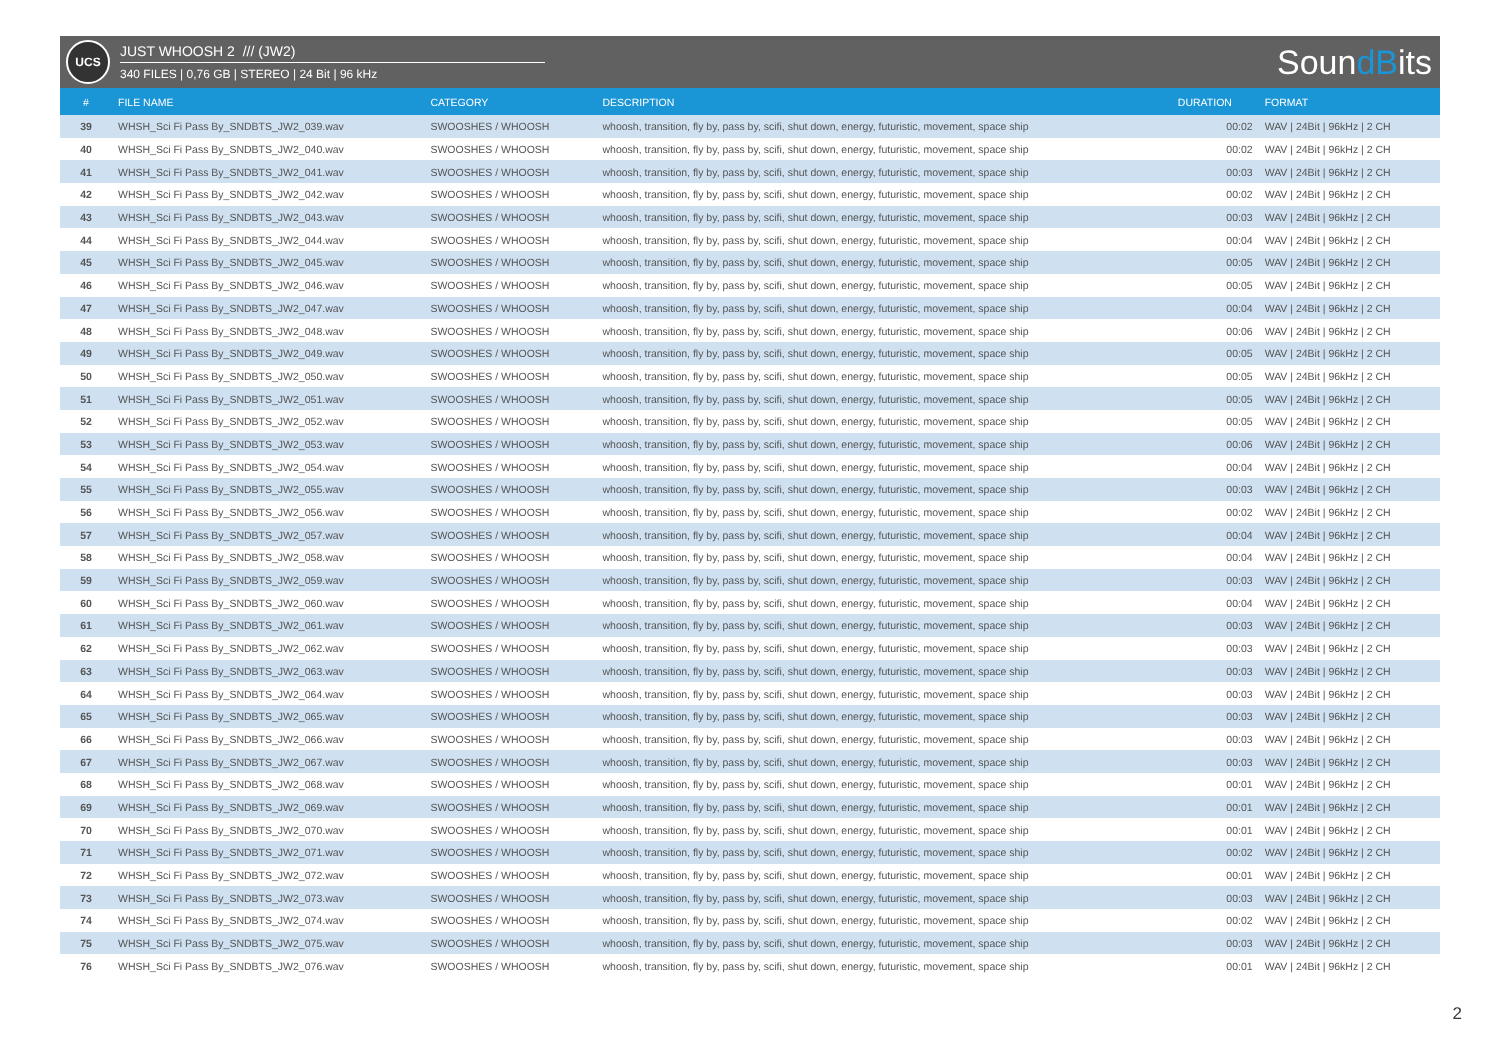UCS
JUST WHOOSH 2 /// (JW2)
340 FILES | 0,76 GB | STEREO | 24 Bit | 96 kHz
SoundBits
| # | FILE NAME | CATEGORY | DESCRIPTION | DURATION | FORMAT |
| --- | --- | --- | --- | --- | --- |
| 39 | WHSH_Sci Fi Pass By_SNDBTS_JW2_039.wav | SWOOSHES / WHOOSH | whoosh, transition, fly by, pass by, scifi, shut down, energy, futuristic, movement, space ship | 00:02 | WAV / 24Bit / 96kHz / 2 CH |
| 40 | WHSH_Sci Fi Pass By_SNDBTS_JW2_040.wav | SWOOSHES / WHOOSH | whoosh, transition, fly by, pass by, scifi, shut down, energy, futuristic, movement, space ship | 00:02 | WAV / 24Bit / 96kHz / 2 CH |
| 41 | WHSH_Sci Fi Pass By_SNDBTS_JW2_041.wav | SWOOSHES / WHOOSH | whoosh, transition, fly by, pass by, scifi, shut down, energy, futuristic, movement, space ship | 00:03 | WAV / 24Bit / 96kHz / 2 CH |
| 42 | WHSH_Sci Fi Pass By_SNDBTS_JW2_042.wav | SWOOSHES / WHOOSH | whoosh, transition, fly by, pass by, scifi, shut down, energy, futuristic, movement, space ship | 00:02 | WAV / 24Bit / 96kHz / 2 CH |
| 43 | WHSH_Sci Fi Pass By_SNDBTS_JW2_043.wav | SWOOSHES / WHOOSH | whoosh, transition, fly by, pass by, scifi, shut down, energy, futuristic, movement, space ship | 00:03 | WAV / 24Bit / 96kHz / 2 CH |
| 44 | WHSH_Sci Fi Pass By_SNDBTS_JW2_044.wav | SWOOSHES / WHOOSH | whoosh, transition, fly by, pass by, scifi, shut down, energy, futuristic, movement, space ship | 00:04 | WAV / 24Bit / 96kHz / 2 CH |
| 45 | WHSH_Sci Fi Pass By_SNDBTS_JW2_045.wav | SWOOSHES / WHOOSH | whoosh, transition, fly by, pass by, scifi, shut down, energy, futuristic, movement, space ship | 00:05 | WAV / 24Bit / 96kHz / 2 CH |
| 46 | WHSH_Sci Fi Pass By_SNDBTS_JW2_046.wav | SWOOSHES / WHOOSH | whoosh, transition, fly by, pass by, scifi, shut down, energy, futuristic, movement, space ship | 00:05 | WAV / 24Bit / 96kHz / 2 CH |
| 47 | WHSH_Sci Fi Pass By_SNDBTS_JW2_047.wav | SWOOSHES / WHOOSH | whoosh, transition, fly by, pass by, scifi, shut down, energy, futuristic, movement, space ship | 00:04 | WAV / 24Bit / 96kHz / 2 CH |
| 48 | WHSH_Sci Fi Pass By_SNDBTS_JW2_048.wav | SWOOSHES / WHOOSH | whoosh, transition, fly by, pass by, scifi, shut down, energy, futuristic, movement, space ship | 00:06 | WAV / 24Bit / 96kHz / 2 CH |
| 49 | WHSH_Sci Fi Pass By_SNDBTS_JW2_049.wav | SWOOSHES / WHOOSH | whoosh, transition, fly by, pass by, scifi, shut down, energy, futuristic, movement, space ship | 00:05 | WAV / 24Bit / 96kHz / 2 CH |
| 50 | WHSH_Sci Fi Pass By_SNDBTS_JW2_050.wav | SWOOSHES / WHOOSH | whoosh, transition, fly by, pass by, scifi, shut down, energy, futuristic, movement, space ship | 00:05 | WAV / 24Bit / 96kHz / 2 CH |
| 51 | WHSH_Sci Fi Pass By_SNDBTS_JW2_051.wav | SWOOSHES / WHOOSH | whoosh, transition, fly by, pass by, scifi, shut down, energy, futuristic, movement, space ship | 00:05 | WAV / 24Bit / 96kHz / 2 CH |
| 52 | WHSH_Sci Fi Pass By_SNDBTS_JW2_052.wav | SWOOSHES / WHOOSH | whoosh, transition, fly by, pass by, scifi, shut down, energy, futuristic, movement, space ship | 00:05 | WAV / 24Bit / 96kHz / 2 CH |
| 53 | WHSH_Sci Fi Pass By_SNDBTS_JW2_053.wav | SWOOSHES / WHOOSH | whoosh, transition, fly by, pass by, scifi, shut down, energy, futuristic, movement, space ship | 00:06 | WAV / 24Bit / 96kHz / 2 CH |
| 54 | WHSH_Sci Fi Pass By_SNDBTS_JW2_054.wav | SWOOSHES / WHOOSH | whoosh, transition, fly by, pass by, scifi, shut down, energy, futuristic, movement, space ship | 00:04 | WAV / 24Bit / 96kHz / 2 CH |
| 55 | WHSH_Sci Fi Pass By_SNDBTS_JW2_055.wav | SWOOSHES / WHOOSH | whoosh, transition, fly by, pass by, scifi, shut down, energy, futuristic, movement, space ship | 00:03 | WAV / 24Bit / 96kHz / 2 CH |
| 56 | WHSH_Sci Fi Pass By_SNDBTS_JW2_056.wav | SWOOSHES / WHOOSH | whoosh, transition, fly by, pass by, scifi, shut down, energy, futuristic, movement, space ship | 00:02 | WAV / 24Bit / 96kHz / 2 CH |
| 57 | WHSH_Sci Fi Pass By_SNDBTS_JW2_057.wav | SWOOSHES / WHOOSH | whoosh, transition, fly by, pass by, scifi, shut down, energy, futuristic, movement, space ship | 00:04 | WAV / 24Bit / 96kHz / 2 CH |
| 58 | WHSH_Sci Fi Pass By_SNDBTS_JW2_058.wav | SWOOSHES / WHOOSH | whoosh, transition, fly by, pass by, scifi, shut down, energy, futuristic, movement, space ship | 00:04 | WAV / 24Bit / 96kHz / 2 CH |
| 59 | WHSH_Sci Fi Pass By_SNDBTS_JW2_059.wav | SWOOSHES / WHOOSH | whoosh, transition, fly by, pass by, scifi, shut down, energy, futuristic, movement, space ship | 00:03 | WAV / 24Bit / 96kHz / 2 CH |
| 60 | WHSH_Sci Fi Pass By_SNDBTS_JW2_060.wav | SWOOSHES / WHOOSH | whoosh, transition, fly by, pass by, scifi, shut down, energy, futuristic, movement, space ship | 00:04 | WAV / 24Bit / 96kHz / 2 CH |
| 61 | WHSH_Sci Fi Pass By_SNDBTS_JW2_061.wav | SWOOSHES / WHOOSH | whoosh, transition, fly by, pass by, scifi, shut down, energy, futuristic, movement, space ship | 00:03 | WAV / 24Bit / 96kHz / 2 CH |
| 62 | WHSH_Sci Fi Pass By_SNDBTS_JW2_062.wav | SWOOSHES / WHOOSH | whoosh, transition, fly by, pass by, scifi, shut down, energy, futuristic, movement, space ship | 00:03 | WAV / 24Bit / 96kHz / 2 CH |
| 63 | WHSH_Sci Fi Pass By_SNDBTS_JW2_063.wav | SWOOSHES / WHOOSH | whoosh, transition, fly by, pass by, scifi, shut down, energy, futuristic, movement, space ship | 00:03 | WAV / 24Bit / 96kHz / 2 CH |
| 64 | WHSH_Sci Fi Pass By_SNDBTS_JW2_064.wav | SWOOSHES / WHOOSH | whoosh, transition, fly by, pass by, scifi, shut down, energy, futuristic, movement, space ship | 00:03 | WAV / 24Bit / 96kHz / 2 CH |
| 65 | WHSH_Sci Fi Pass By_SNDBTS_JW2_065.wav | SWOOSHES / WHOOSH | whoosh, transition, fly by, pass by, scifi, shut down, energy, futuristic, movement, space ship | 00:03 | WAV / 24Bit / 96kHz / 2 CH |
| 66 | WHSH_Sci Fi Pass By_SNDBTS_JW2_066.wav | SWOOSHES / WHOOSH | whoosh, transition, fly by, pass by, scifi, shut down, energy, futuristic, movement, space ship | 00:03 | WAV / 24Bit / 96kHz / 2 CH |
| 67 | WHSH_Sci Fi Pass By_SNDBTS_JW2_067.wav | SWOOSHES / WHOOSH | whoosh, transition, fly by, pass by, scifi, shut down, energy, futuristic, movement, space ship | 00:03 | WAV / 24Bit / 96kHz / 2 CH |
| 68 | WHSH_Sci Fi Pass By_SNDBTS_JW2_068.wav | SWOOSHES / WHOOSH | whoosh, transition, fly by, pass by, scifi, shut down, energy, futuristic, movement, space ship | 00:01 | WAV / 24Bit / 96kHz / 2 CH |
| 69 | WHSH_Sci Fi Pass By_SNDBTS_JW2_069.wav | SWOOSHES / WHOOSH | whoosh, transition, fly by, pass by, scifi, shut down, energy, futuristic, movement, space ship | 00:01 | WAV / 24Bit / 96kHz / 2 CH |
| 70 | WHSH_Sci Fi Pass By_SNDBTS_JW2_070.wav | SWOOSHES / WHOOSH | whoosh, transition, fly by, pass by, scifi, shut down, energy, futuristic, movement, space ship | 00:01 | WAV / 24Bit / 96kHz / 2 CH |
| 71 | WHSH_Sci Fi Pass By_SNDBTS_JW2_071.wav | SWOOSHES / WHOOSH | whoosh, transition, fly by, pass by, scifi, shut down, energy, futuristic, movement, space ship | 00:02 | WAV / 24Bit / 96kHz / 2 CH |
| 72 | WHSH_Sci Fi Pass By_SNDBTS_JW2_072.wav | SWOOSHES / WHOOSH | whoosh, transition, fly by, pass by, scifi, shut down, energy, futuristic, movement, space ship | 00:01 | WAV / 24Bit / 96kHz / 2 CH |
| 73 | WHSH_Sci Fi Pass By_SNDBTS_JW2_073.wav | SWOOSHES / WHOOSH | whoosh, transition, fly by, pass by, scifi, shut down, energy, futuristic, movement, space ship | 00:03 | WAV / 24Bit / 96kHz / 2 CH |
| 74 | WHSH_Sci Fi Pass By_SNDBTS_JW2_074.wav | SWOOSHES / WHOOSH | whoosh, transition, fly by, pass by, scifi, shut down, energy, futuristic, movement, space ship | 00:02 | WAV / 24Bit / 96kHz / 2 CH |
| 75 | WHSH_Sci Fi Pass By_SNDBTS_JW2_075.wav | SWOOSHES / WHOOSH | whoosh, transition, fly by, pass by, scifi, shut down, energy, futuristic, movement, space ship | 00:03 | WAV / 24Bit / 96kHz / 2 CH |
| 76 | WHSH_Sci Fi Pass By_SNDBTS_JW2_076.wav | SWOOSHES / WHOOSH | whoosh, transition, fly by, pass by, scifi, shut down, energy, futuristic, movement, space ship | 00:01 | WAV / 24Bit / 96kHz / 2 CH |
2